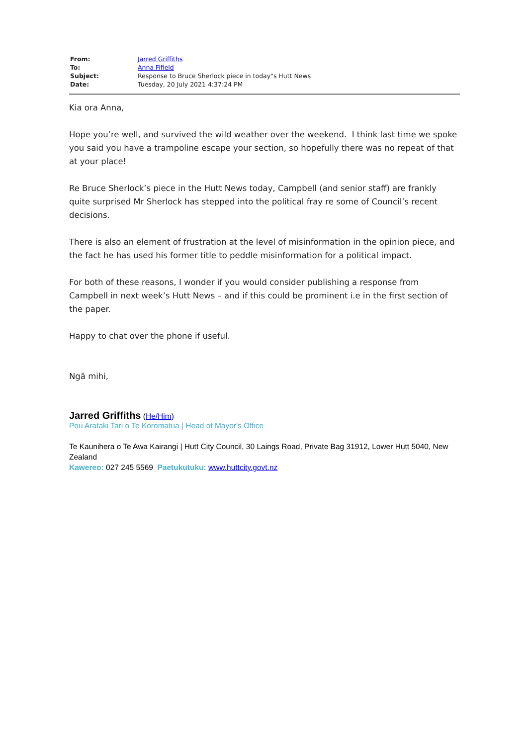| From: | Jarred Griffiths |
| To: | Anna Fifield |
| Subject: | Response to Bruce Sherlock piece in today"s Hutt News |
| Date: | Tuesday, 20 July 2021 4:37:24 PM |
Kia ora Anna,
Hope you’re well, and survived the wild weather over the weekend. I think last time we spoke you said you have a trampoline escape your section, so hopefully there was no repeat of that at your place!
Re Bruce Sherlock’s piece in the Hutt News today, Campbell (and senior staff) are frankly quite surprised Mr Sherlock has stepped into the political fray re some of Council’s recent decisions.
There is also an element of frustration at the level of misinformation in the opinion piece, and the fact he has used his former title to peddle misinformation for a political impact.
For both of these reasons, I wonder if you would consider publishing a response from Campbell in next week’s Hutt News – and if this could be prominent i.e in the first section of the paper.
Happy to chat over the phone if useful.
Ngā mihi,
Jarred Griffiths (He/Him)
Pou Arataki Tari o Te Koromatua | Head of Mayor's Office
Te Kaunihera o Te Awa Kairangi | Hutt City Council, 30 Laings Road, Private Bag 31912, Lower Hutt 5040, New Zealand
Kawereo: 027 245 5569 Paetukutuku: www.huttcity.govt.nz